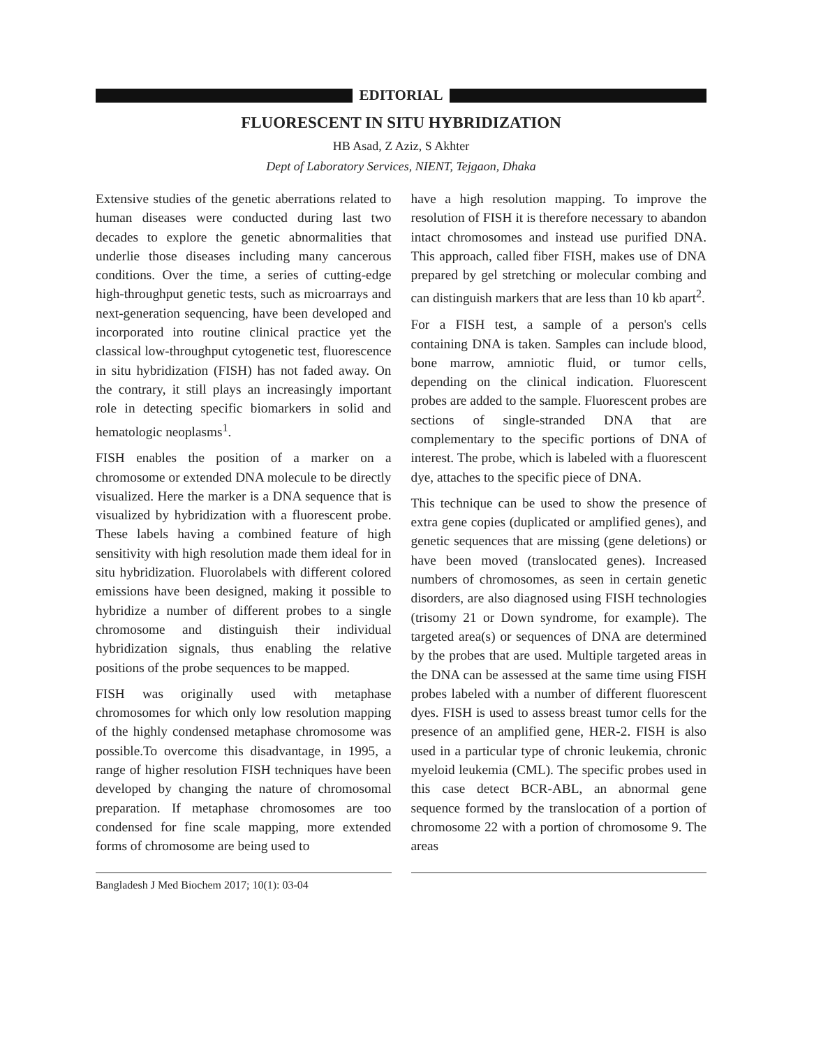EDITORIAL
FLUORESCENT IN SITU HYBRIDIZATION
HB Asad, Z Aziz, S Akhter
Dept of Laboratory Services, NIENT, Tejgaon, Dhaka
Extensive studies of the genetic aberrations related to human diseases were conducted during last two decades to explore the genetic abnormalities that underlie those diseases including many cancerous conditions. Over the time, a series of cutting-edge high-throughput genetic tests, such as microarrays and next-generation sequencing, have been developed and incorporated into routine clinical practice yet the classical low-throughput cytogenetic test, fluorescence in situ hybridization (FISH) has not faded away. On the contrary, it still plays an increasingly important role in detecting specific biomarkers in solid and hematologic neoplasms<sup>1</sup>.
FISH enables the position of a marker on a chromosome or extended DNA molecule to be directly visualized. Here the marker is a DNA sequence that is visualized by hybridization with a fluorescent probe. These labels having a combined feature of high sensitivity with high resolution made them ideal for in situ hybridization. Fluorolabels with different colored emissions have been designed, making it possible to hybridize a number of different probes to a single chromosome and distinguish their individual hybridization signals, thus enabling the relative positions of the probe sequences to be mapped.
FISH was originally used with metaphase chromosomes for which only low resolution mapping of the highly condensed metaphase chromosome was possible.To overcome this disadvantage, in 1995, a range of higher resolution FISH techniques have been developed by changing the nature of chromosomal preparation. If metaphase chromosomes are too condensed for fine scale mapping, more extended forms of chromosome are being used to
have a high resolution mapping. To improve the resolution of FISH it is therefore necessary to abandon intact chromosomes and instead use purified DNA. This approach, called fiber FISH, makes use of DNA prepared by gel stretching or molecular combing and can distinguish markers that are less than 10 kb apart<sup>2</sup>.
For a FISH test, a sample of a person's cells containing DNA is taken. Samples can include blood, bone marrow, amniotic fluid, or tumor cells, depending on the clinical indication. Fluorescent probes are added to the sample. Fluorescent probes are sections of single-stranded DNA that are complementary to the specific portions of DNA of interest. The probe, which is labeled with a fluorescent dye, attaches to the specific piece of DNA.
This technique can be used to show the presence of extra gene copies (duplicated or amplified genes), and genetic sequences that are missing (gene deletions) or have been moved (translocated genes). Increased numbers of chromosomes, as seen in certain genetic disorders, are also diagnosed using FISH technologies (trisomy 21 or Down syndrome, for example). The targeted area(s) or sequences of DNA are determined by the probes that are used. Multiple targeted areas in the DNA can be assessed at the same time using FISH probes labeled with a number of different fluorescent dyes. FISH is used to assess breast tumor cells for the presence of an amplified gene, HER-2. FISH is also used in a particular type of chronic leukemia, chronic myeloid leukemia (CML). The specific probes used in this case detect BCR-ABL, an abnormal gene sequence formed by the translocation of a portion of chromosome 22 with a portion of chromosome 9. The areas
Bangladesh J Med Biochem 2017; 10(1): 03-04